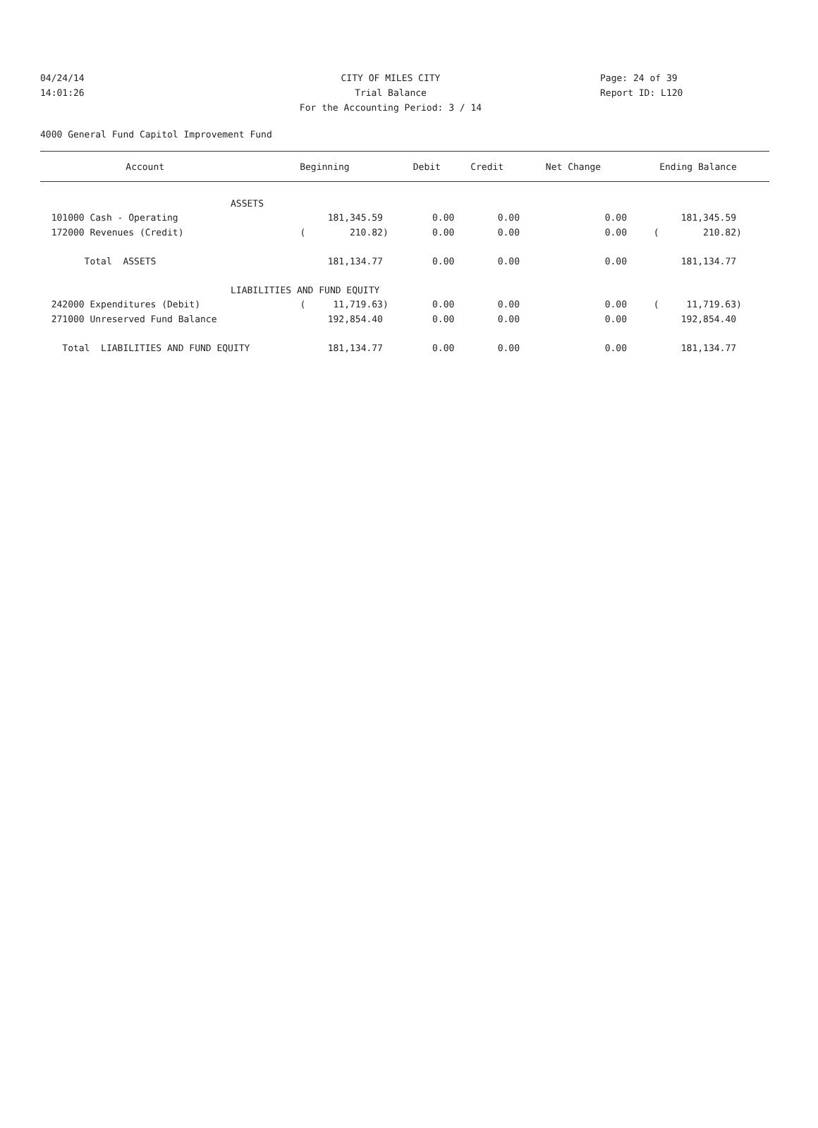04/24/14 CITY OF MILES CITY Page: 24 of 39
14:01:26 Trial Balance Report ID: L120
For the Accounting Period: 3 / 14
4000 General Fund Capitol Improvement Fund
| Account | Beginning | Debit | Credit | Net Change | Ending Balance |
| --- | --- | --- | --- | --- | --- |
| ASSETS | | | | | |
| 101000 Cash - Operating | 181,345.59 | 0.00 | 0.00 | 0.00 | 181,345.59 |
| 172000 Revenues (Credit) | ( 210.82) | 0.00 | 0.00 | 0.00 | ( 210.82) |
| Total ASSETS | 181,134.77 | 0.00 | 0.00 | 0.00 | 181,134.77 |
| LIABILITIES AND FUND EQUITY | | | | | |
| 242000 Expenditures (Debit) | ( 11,719.63) | 0.00 | 0.00 | 0.00 | ( 11,719.63) |
| 271000 Unreserved Fund Balance | 192,854.40 | 0.00 | 0.00 | 0.00 | 192,854.40 |
| Total LIABILITIES AND FUND EQUITY | 181,134.77 | 0.00 | 0.00 | 0.00 | 181,134.77 |